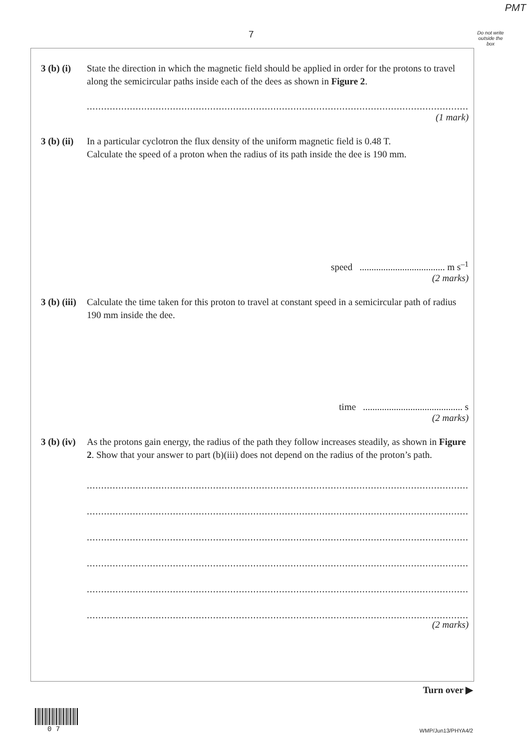PMT
7
Do not write outside the box
3 (b) (i)
State the direction in which the magnetic field should be applied in order for the protons to travel along the semicircular paths inside each of the dees as shown in Figure 2.
..............................................................................................................................................
(1 mark)
3 (b) (ii)
In a particular cyclotron the flux density of the uniform magnetic field is 0.48 T.
Calculate the speed of a proton when the radius of its path inside the dee is 190 mm.
speed .................................... m s<sup>–1</sup>
(2 marks)
3 (b) (iii)
Calculate the time taken for this proton to travel at constant speed in a semicircular path of radius 190 mm inside the dee.
time .......................................... s
(2 marks)
3 (b) (iv)
As the protons gain energy, the radius of the path they follow increases steadily, as shown in Figure 2. Show that your answer to part (b)(iii) does not depend on the radius of the proton’s path.
..............................................................................................................................................
..............................................................................................................................................
..............................................................................................................................................
..............................................................................................................................................
..............................................................................................................................................
..............................................................................................................................................
(2 marks)
Turn over ▶
0 7 WMP/Jun13/PHYA4/2